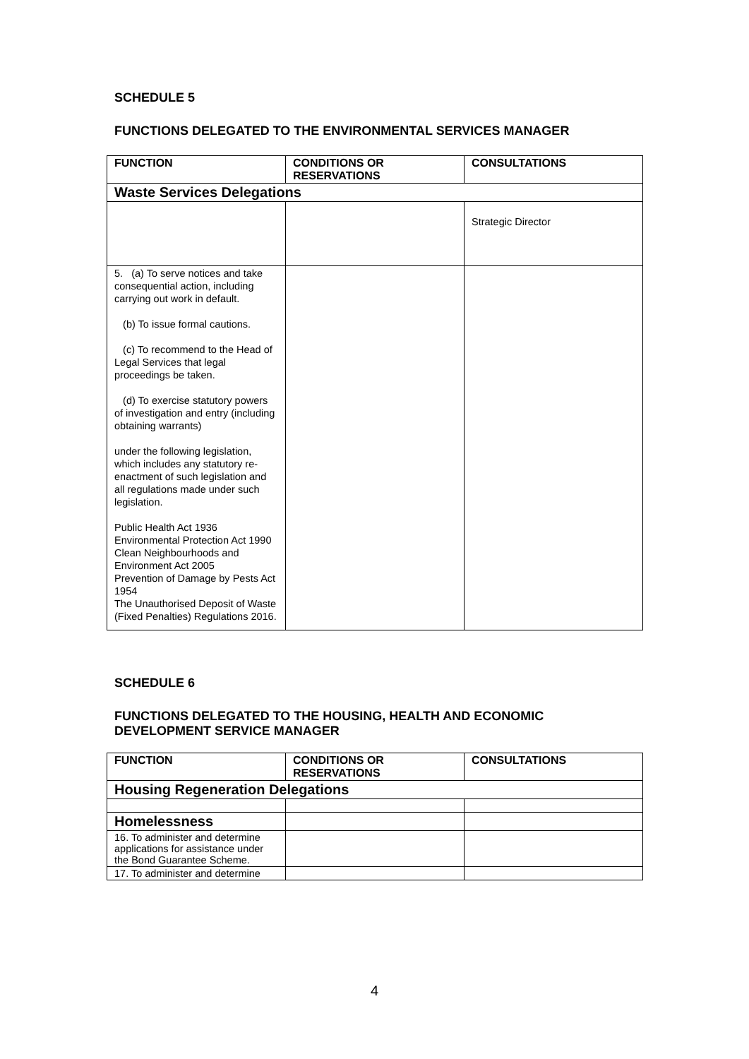SCHEDULE 5
FUNCTIONS DELEGATED TO THE ENVIRONMENTAL SERVICES MANAGER
| FUNCTION | CONDITIONS OR RESERVATIONS | CONSULTATIONS |
| --- | --- | --- |
| Waste Services Delegations | | |
| | | Strategic Director |
| 5. (a) To serve notices and take consequential action, including carrying out work in default. (b) To issue formal cautions. (c) To recommend to the Head of Legal Services that legal proceedings be taken. (d) To exercise statutory powers of investigation and entry (including obtaining warrants) under the following legislation, which includes any statutory re-enactment of such legislation and all regulations made under such legislation. Public Health Act 1936 Environmental Protection Act 1990 Clean Neighbourhoods and Environment Act 2005 Prevention of Damage by Pests Act 1954 The Unauthorised Deposit of Waste (Fixed Penalties) Regulations 2016. | | |
SCHEDULE 6
FUNCTIONS DELEGATED TO THE HOUSING, HEALTH AND ECONOMIC DEVELOPMENT SERVICE MANAGER
| FUNCTION | CONDITIONS OR RESERVATIONS | CONSULTATIONS |
| --- | --- | --- |
| Housing Regeneration Delegations | | |
| Homelessness | | |
| 16. To administer and determine applications for assistance under the Bond Guarantee Scheme. | | |
| 17. To administer and determine | | |
4